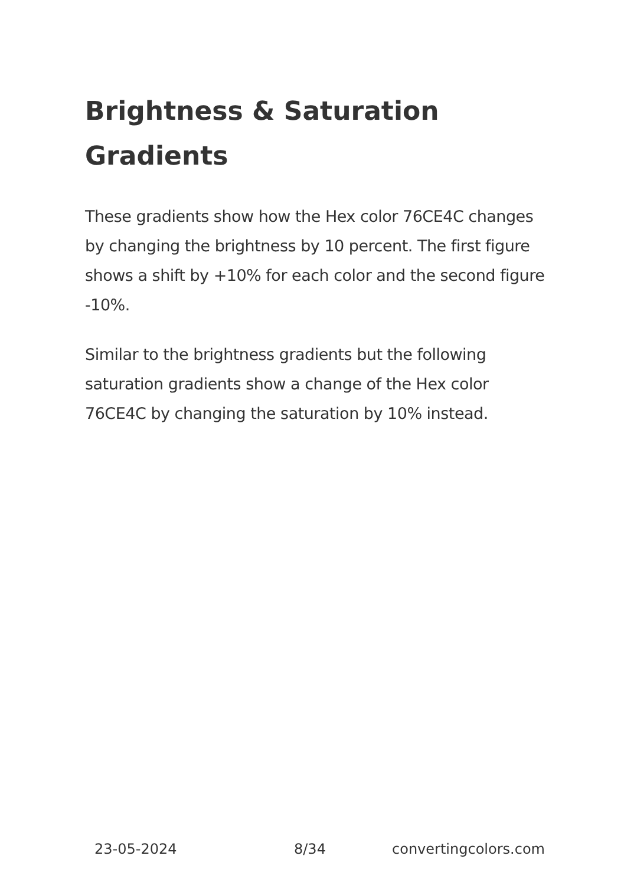Brightness & Saturation Gradients
These gradients show how the Hex color 76CE4C changes by changing the brightness by 10 percent. The first figure shows a shift by +10% for each color and the second figure -10%.
Similar to the brightness gradients but the following saturation gradients show a change of the Hex color 76CE4C by changing the saturation by 10% instead.
23-05-2024 8/34 convertingcolors.com